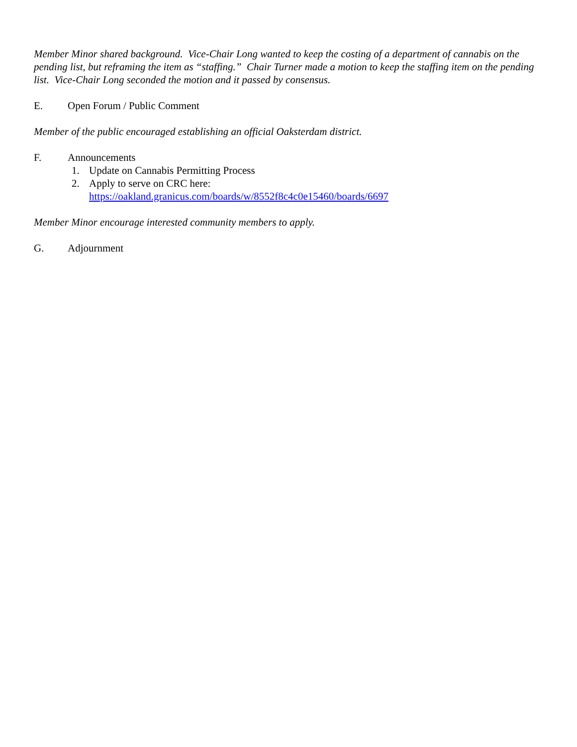Member Minor shared background. Vice-Chair Long wanted to keep the costing of a department of cannabis on the pending list, but reframing the item as “staffing.” Chair Turner made a motion to keep the staffing item on the pending list. Vice-Chair Long seconded the motion and it passed by consensus.
E. Open Forum / Public Comment
Member of the public encouraged establishing an official Oaksterdam district.
F. Announcements
1. Update on Cannabis Permitting Process
2. Apply to serve on CRC here:
https://oakland.granicus.com/boards/w/8552f8c4c0e15460/boards/6697
Member Minor encourage interested community members to apply.
G. Adjournment